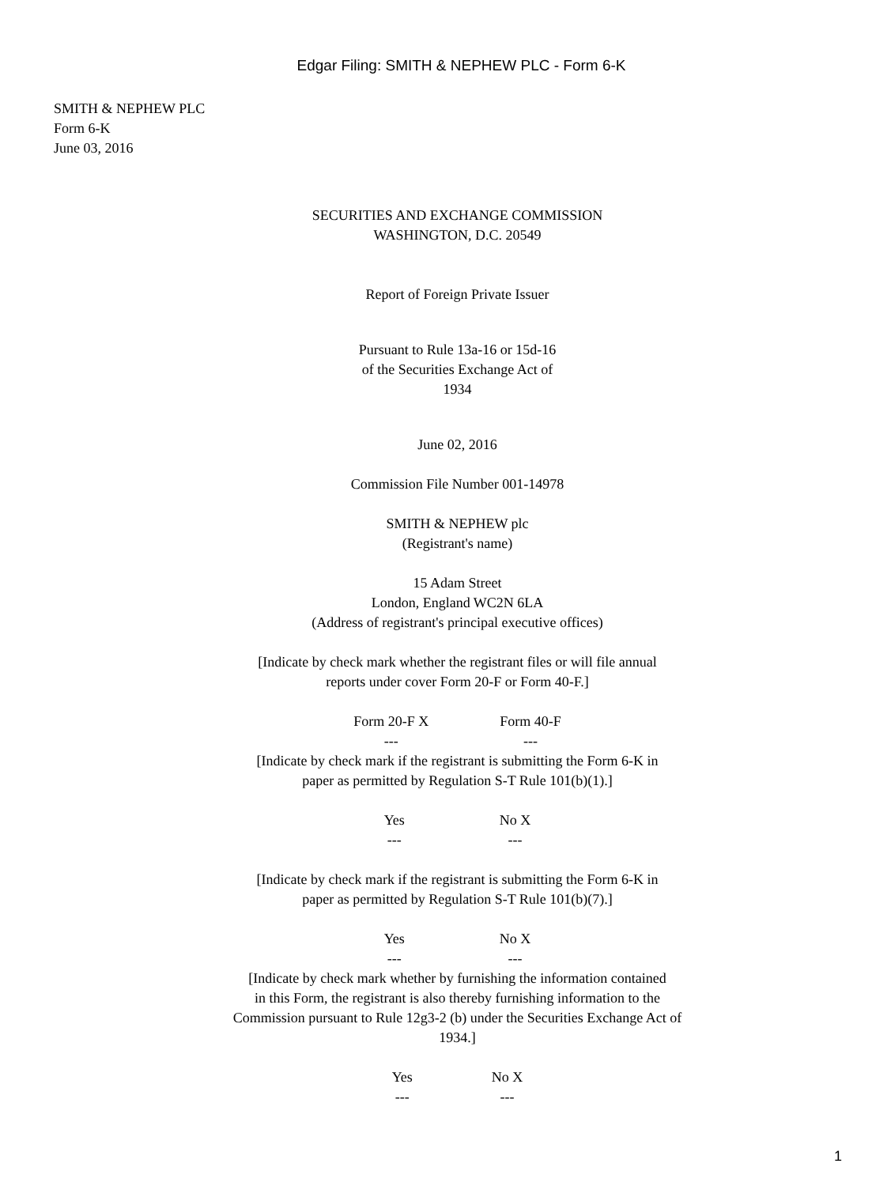Edgar Filing: SMITH & NEPHEW PLC - Form 6-K
SMITH & NEPHEW PLC
Form 6-K
June 03, 2016
SECURITIES AND EXCHANGE COMMISSION
WASHINGTON, D.C. 20549
Report of Foreign Private Issuer
Pursuant to Rule 13a-16 or 15d-16
of the Securities Exchange Act of
1934
June 02, 2016
Commission File Number 001-14978
SMITH & NEPHEW plc
(Registrant's name)
15 Adam Street
London, England WC2N 6LA
(Address of registrant's principal executive offices)
[Indicate by check mark whether the registrant files or will file annual
reports under cover Form 20-F or Form 40-F.]
Form 20-F X
---
Form 40-F
---
[Indicate by check mark if the registrant is submitting the Form 6-K in
paper as permitted by Regulation S-T Rule 101(b)(1).]
Yes
---
No X
---
[Indicate by check mark if the registrant is submitting the Form 6-K in
paper as permitted by Regulation S-T Rule 101(b)(7).]
Yes
---
No X
---
[Indicate by check mark whether by furnishing the information contained
in this Form, the registrant is also thereby furnishing information to the
Commission pursuant to Rule 12g3-2 (b) under the Securities Exchange Act of
1934.]
Yes
---
No X
---
1